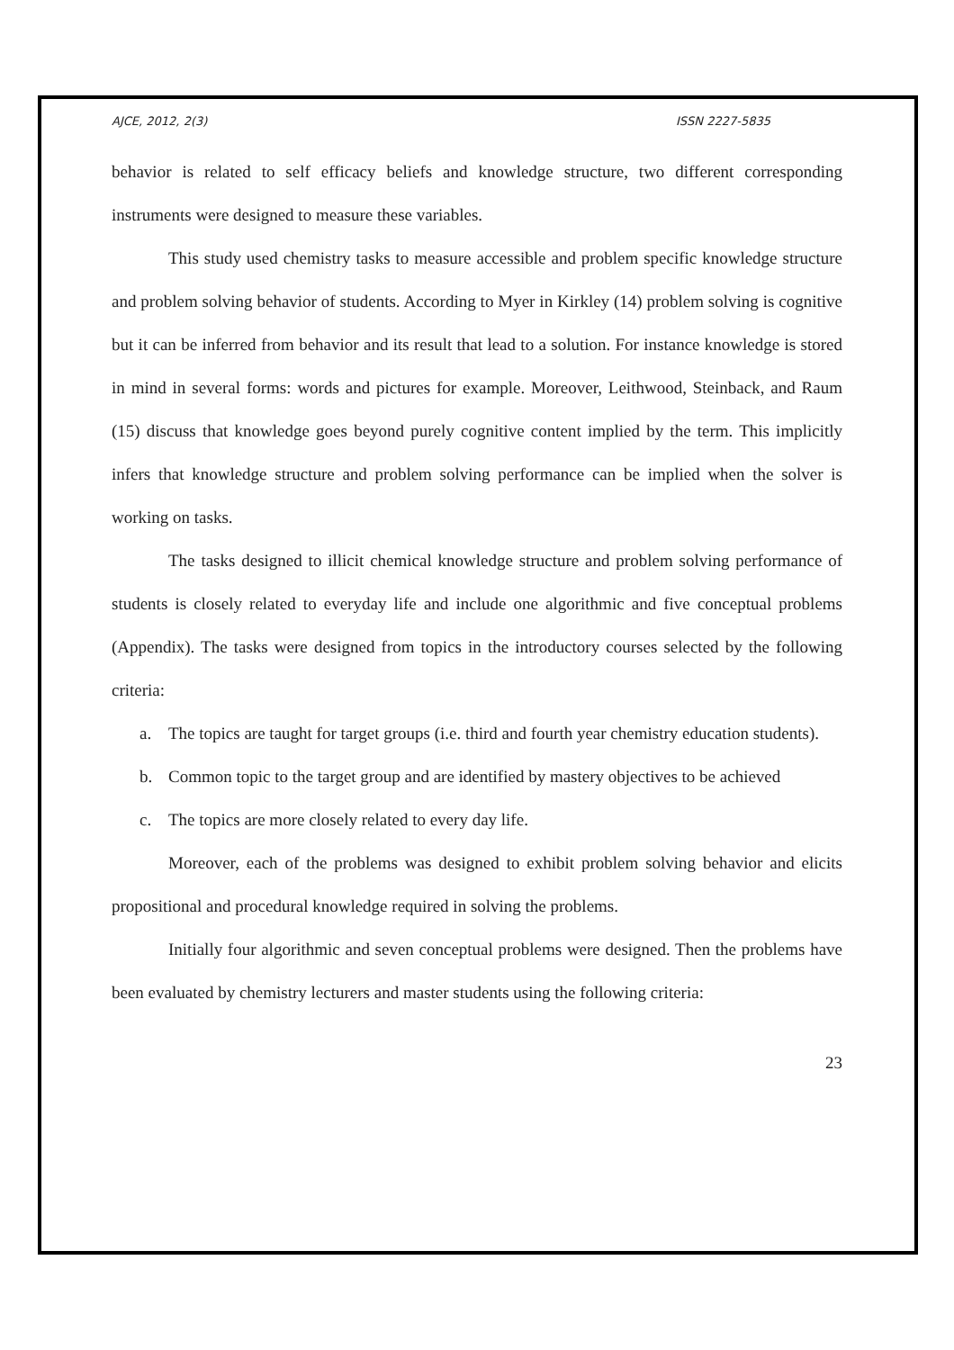AJCE, 2012, 2(3) ISSN 2227-5835
behavior is related to self efficacy beliefs and knowledge structure, two different corresponding instruments were designed to measure these variables.
This study used chemistry tasks to measure accessible and problem specific knowledge structure and problem solving behavior of students. According to Myer in Kirkley (14) problem solving is cognitive but it can be inferred from behavior and its result that lead to a solution. For instance knowledge is stored in mind in several forms: words and pictures for example. Moreover, Leithwood, Steinback, and Raum (15) discuss that knowledge goes beyond purely cognitive content implied by the term. This implicitly infers that knowledge structure and problem solving performance can be implied when the solver is working on tasks.
The tasks designed to illicit chemical knowledge structure and problem solving performance of students is closely related to everyday life and include one algorithmic and five conceptual problems (Appendix). The tasks were designed from topics in the introductory courses selected by the following criteria:
a. The topics are taught for target groups (i.e. third and fourth year chemistry education students).
b. Common topic to the target group and are identified by mastery objectives to be achieved
c. The topics are more closely related to every day life.
Moreover, each of the problems was designed to exhibit problem solving behavior and elicits propositional and procedural knowledge required in solving the problems.
Initially four algorithmic and seven conceptual problems were designed. Then the problems have been evaluated by chemistry lecturers and master students using the following criteria:
23